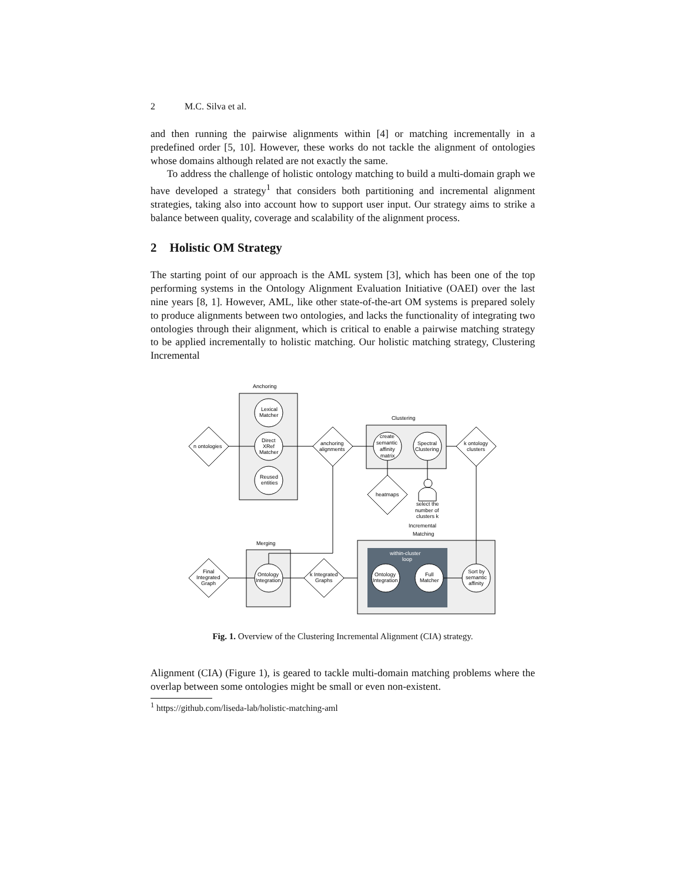2 M.C. Silva et al.
and then running the pairwise alignments within [4] or matching incrementally in a predefined order [5, 10]. However, these works do not tackle the alignment of ontologies whose domains although related are not exactly the same.
To address the challenge of holistic ontology matching to build a multi-domain graph we have developed a strategy<sup>1</sup> that considers both partitioning and incremental alignment strategies, taking also into account how to support user input. Our strategy aims to strike a balance between quality, coverage and scalability of the alignment process.
2 Holistic OM Strategy
The starting point of our approach is the AML system [3], which has been one of the top performing systems in the Ontology Alignment Evaluation Initiative (OAEI) over the last nine years [8, 1]. However, AML, like other state-of-the-art OM systems is prepared solely to produce alignments between two ontologies, and lacks the functionality of integrating two ontologies through their alignment, which is critical to enable a pairwise matching strategy to be applied incrementally to holistic matching. Our holistic matching strategy, Clustering Incremental
Anchoring
Lexical
Matcher
Direct
XRef
Matcher
Reused
entities
n ontologies
anchoring
alignments
Clustering
create
semantic
affinity
matrix
Spectral
Clustering
k ontology
clusters
heatmaps
select the
number of
clusters k
Incremental
Matching
within-cluster
loop
Ontology
Integration
Full
Matcher
Sort by
semantic
affinity
k Integrated
Graphs
Merging
Ontology
Integration
Final
Integrated
Graph
Fig. 1. Overview of the Clustering Incremental Alignment (CIA) strategy.
Alignment (CIA) (Figure 1), is geared to tackle multi-domain matching problems where the overlap between some ontologies might be small or even non-existent.
<sup>1</sup> https://github.com/liseda-lab/holistic-matching-aml